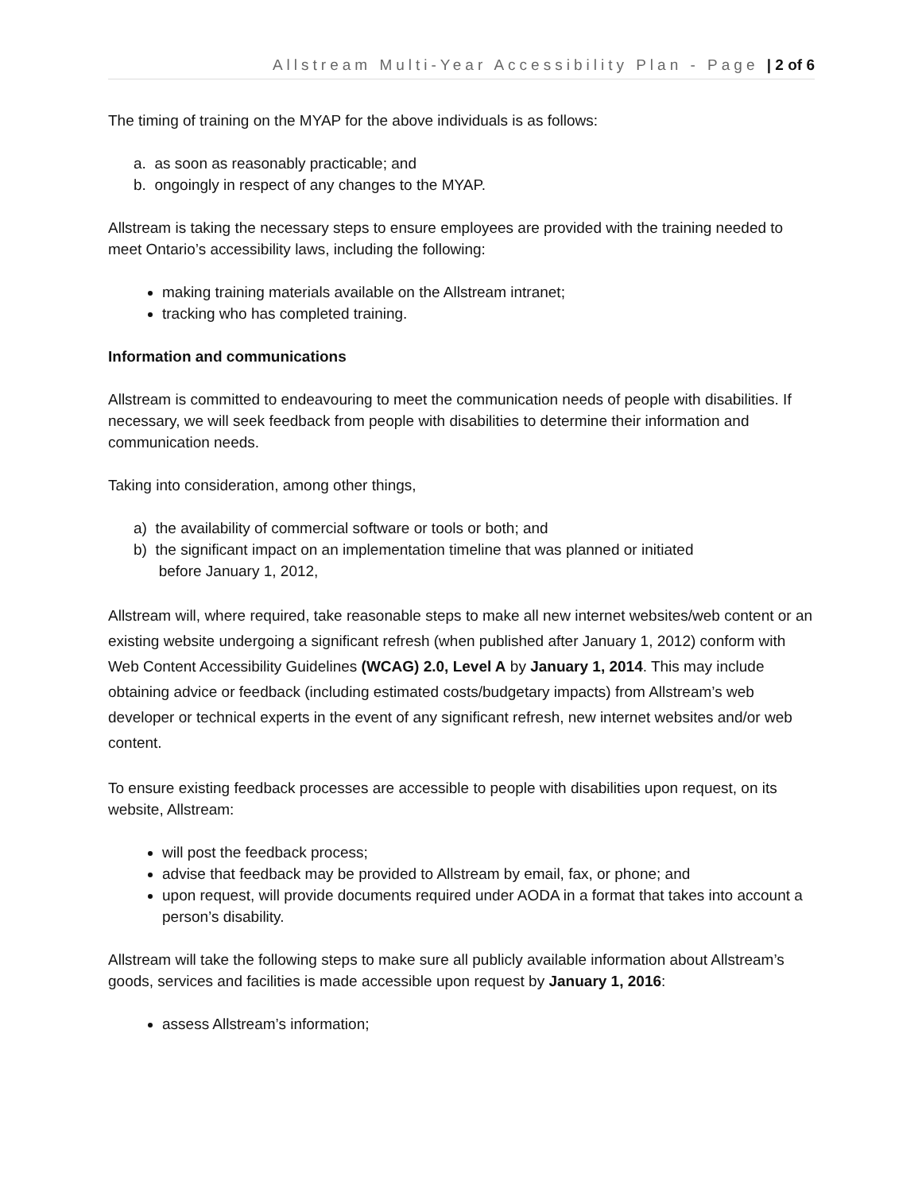Allstream Multi-Year Accessibility Plan - Page | 2 of 6
The timing of training on the MYAP for the above individuals is as follows:
a. as soon as reasonably practicable; and
b. ongoingly in respect of any changes to the MYAP.
Allstream is taking the necessary steps to ensure employees are provided with the training needed to meet Ontario’s accessibility laws, including the following:
making training materials available on the Allstream intranet;
tracking who has completed training.
Information and communications
Allstream is committed to endeavouring to meet the communication needs of people with disabilities. If necessary, we will seek feedback from people with disabilities to determine their information and communication needs.
Taking into consideration, among other things,
a) the availability of commercial software or tools or both; and
b) the significant impact on an implementation timeline that was planned or initiated
before January 1, 2012,
Allstream will, where required, take reasonable steps to make all new internet websites/web content or an existing website undergoing a significant refresh (when published after January 1, 2012) conform with Web Content Accessibility Guidelines (WCAG) 2.0, Level A by January 1, 2014. This may include obtaining advice or feedback (including estimated costs/budgetary impacts) from Allstream’s web developer or technical experts in the event of any significant refresh, new internet websites and/or web content.
To ensure existing feedback processes are accessible to people with disabilities upon request, on its website, Allstream:
will post the feedback process;
advise that feedback may be provided to Allstream by email, fax, or phone; and
upon request, will provide documents required under AODA in a format that takes into account a person’s disability.
Allstream will take the following steps to make sure all publicly available information about Allstream’s goods, services and facilities is made accessible upon request by January 1, 2016:
assess Allstream’s information;